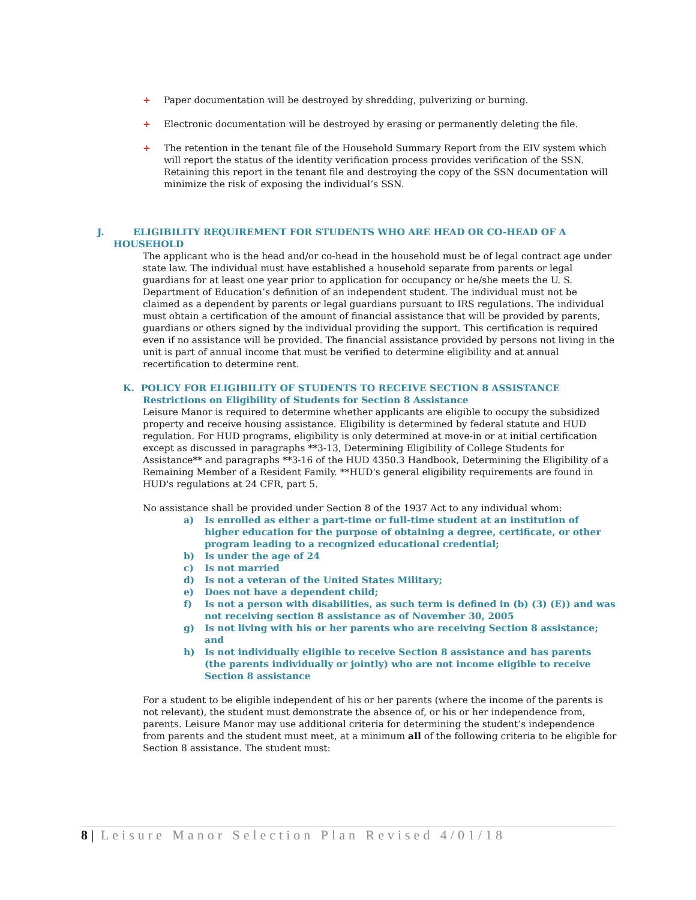+ Paper documentation will be destroyed by shredding, pulverizing or burning.
+ Electronic documentation will be destroyed by erasing or permanently deleting the file.
+ The retention in the tenant file of the Household Summary Report from the EIV system which will report the status of the identity verification process provides verification of the SSN. Retaining this report in the tenant file and destroying the copy of the SSN documentation will minimize the risk of exposing the individual’s SSN.
J. ELIGIBILITY REQUIREMENT FOR STUDENTS WHO ARE HEAD OR CO-HEAD OF A
HOUSEHOLD
The applicant who is the head and/or co-head in the household must be of legal contract age under state law. The individual must have established a household separate from parents or legal guardians for at least one year prior to application for occupancy or he/she meets the U. S. Department of Education’s definition of an independent student. The individual must not be claimed as a dependent by parents or legal guardians pursuant to IRS regulations. The individual must obtain a certification of the amount of financial assistance that will be provided by parents, guardians or others signed by the individual providing the support. This certification is required even if no assistance will be provided. The financial assistance provided by persons not living in the unit is part of annual income that must be verified to determine eligibility and at annual recertification to determine rent.
K. POLICY FOR ELIGIBILITY OF STUDENTS TO RECEIVE SECTION 8 ASSISTANCE
Restrictions on Eligibility of Students for Section 8 Assistance
Leisure Manor is required to determine whether applicants are eligible to occupy the subsidized property and receive housing assistance. Eligibility is determined by federal statute and HUD regulation. For HUD programs, eligibility is only determined at move-in or at initial certification except as discussed in paragraphs **3-13, Determining Eligibility of College Students for Assistance** and paragraphs **3-16 of the HUD 4350.3 Handbook, Determining the Eligibility of a Remaining Member of a Resident Family. **HUD's general eligibility requirements are found in HUD's regulations at 24 CFR, part 5.
No assistance shall be provided under Section 8 of the 1937 Act to any individual whom:
a) Is enrolled as either a part-time or full-time student at an institution of higher education for the purpose of obtaining a degree, certificate, or other program leading to a recognized educational credential;
b) Is under the age of 24
c) Is not married
d) Is not a veteran of the United States Military;
e) Does not have a dependent child;
f) Is not a person with disabilities, as such term is defined in (b) (3) (E)) and was not receiving section 8 assistance as of November 30, 2005
g) Is not living with his or her parents who are receiving Section 8 assistance; and
h) Is not individually eligible to receive Section 8 assistance and has parents (the parents individually or jointly) who are not income eligible to receive Section 8 assistance
For a student to be eligible independent of his or her parents (where the income of the parents is not relevant), the student must demonstrate the absence of, or his or her independence from, parents. Leisure Manor may use additional criteria for determining the student’s independence from parents and the student must meet, at a minimum all of the following criteria to be eligible for Section 8 assistance. The student must:
8 | Leisure Manor Selection Plan Revised 4/01/18